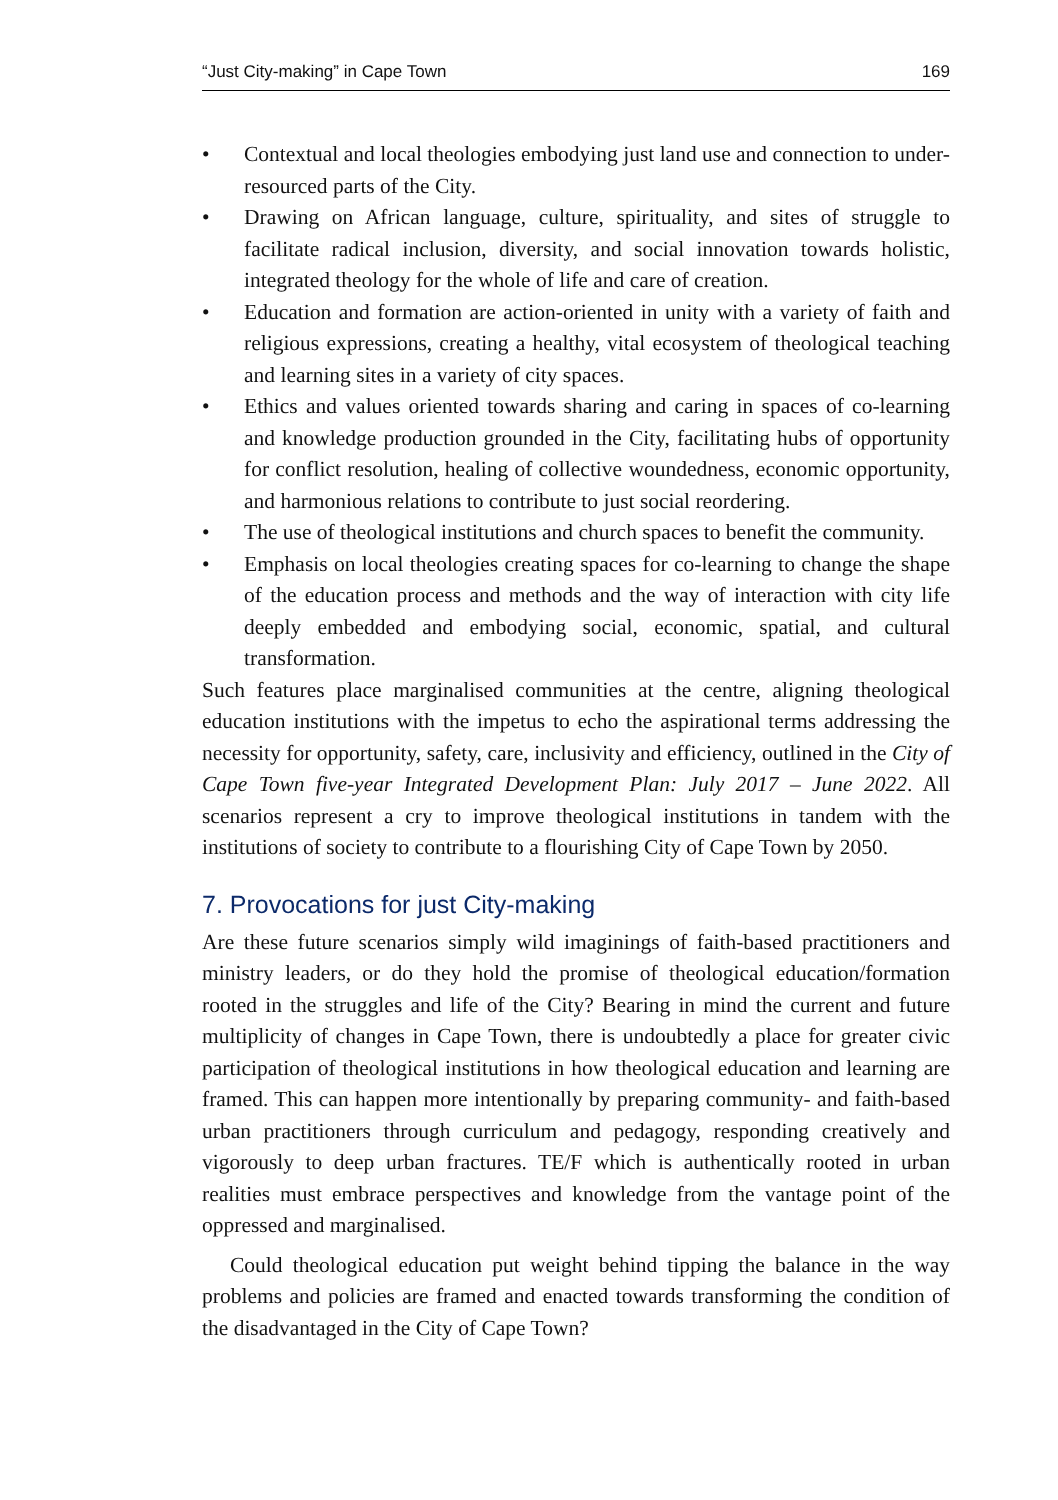“Just City-making” in Cape Town 169
• Contextual and local theologies embodying just land use and connection to under-resourced parts of the City.
• Drawing on African language, culture, spirituality, and sites of struggle to facilitate radical inclusion, diversity, and social innovation towards holistic, integrated theology for the whole of life and care of creation.
• Education and formation are action-oriented in unity with a variety of faith and religious expressions, creating a healthy, vital ecosystem of theological teaching and learning sites in a variety of city spaces.
• Ethics and values oriented towards sharing and caring in spaces of co-learning and knowledge production grounded in the City, facilitating hubs of opportunity for conflict resolution, healing of collective woundedness, economic opportunity, and harmonious relations to contribute to just social reordering.
• The use of theological institutions and church spaces to benefit the community.
• Emphasis on local theologies creating spaces for co-learning to change the shape of the education process and methods and the way of interaction with city life deeply embedded and embodying social, economic, spatial, and cultural transformation.
Such features place marginalised communities at the centre, aligning theological education institutions with the impetus to echo the aspirational terms addressing the necessity for opportunity, safety, care, inclusivity and efficiency, outlined in the City of Cape Town five-year Integrated Development Plan: July 2017 – June 2022. All scenarios represent a cry to improve theological institutions in tandem with the institutions of society to contribute to a flourishing City of Cape Town by 2050.
7. Provocations for just City-making
Are these future scenarios simply wild imaginings of faith-based practitioners and ministry leaders, or do they hold the promise of theological education/formation rooted in the struggles and life of the City? Bearing in mind the current and future multiplicity of changes in Cape Town, there is undoubtedly a place for greater civic participation of theological institutions in how theological education and learning are framed. This can happen more intentionally by preparing community- and faith-based urban practitioners through curriculum and pedagogy, responding creatively and vigorously to deep urban fractures. TE/F which is authentically rooted in urban realities must embrace perspectives and knowledge from the vantage point of the oppressed and marginalised.
Could theological education put weight behind tipping the balance in the way problems and policies are framed and enacted towards transforming the condition of the disadvantaged in the City of Cape Town?